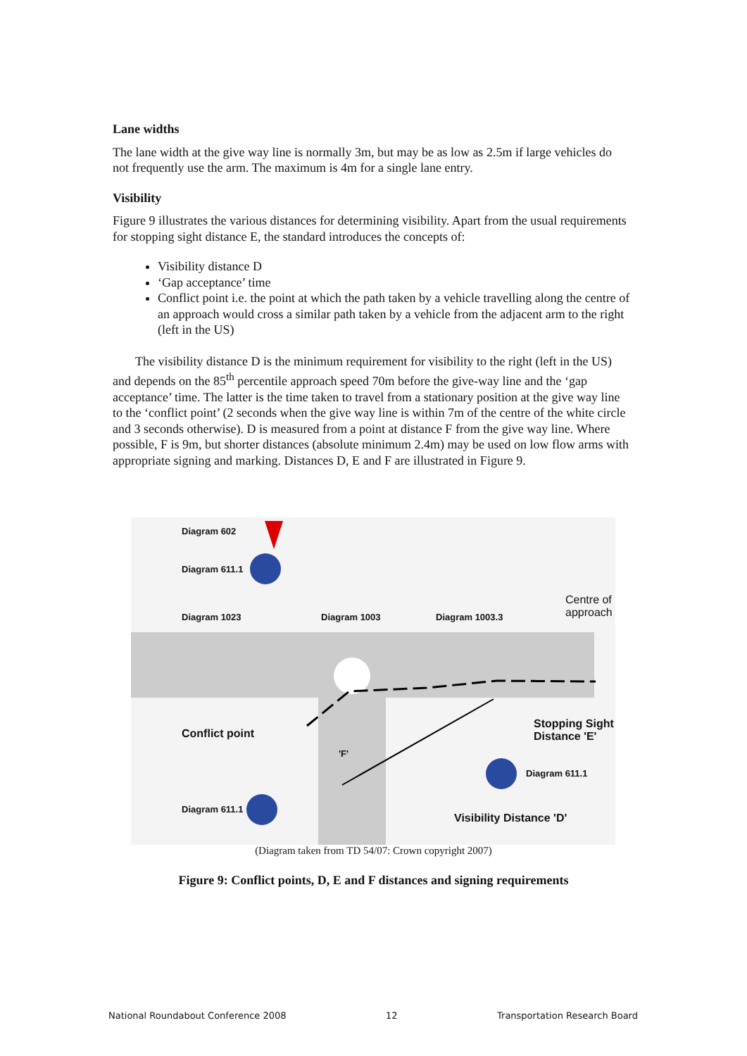Lane widths
The lane width at the give way line is normally 3m, but may be as low as 2.5m if large vehicles do not frequently use the arm. The maximum is 4m for a single lane entry.
Visibility
Figure 9 illustrates the various distances for determining visibility. Apart from the usual requirements for stopping sight distance E, the standard introduces the concepts of:
Visibility distance D
‘Gap acceptance’ time
Conflict point i.e. the point at which the path taken by a vehicle travelling along the centre of an approach would cross a similar path taken by a vehicle from the adjacent arm to the right (left in the US)
The visibility distance D is the minimum requirement for visibility to the right (left in the US) and depends on the 85<sup>th</sup> percentile approach speed 70m before the give-way line and the ‘gap acceptance’ time. The latter is the time taken to travel from a stationary position at the give way line to the ‘conflict point’ (2 seconds when the give way line is within 7m of the centre of the white circle and 3 seconds otherwise). D is measured from a point at distance F from the give way line. Where possible, F is 9m, but shorter distances (absolute minimum 2.4m) may be used on low flow arms with appropriate signing and marking. Distances D, E and F are illustrated in Figure 9.
Diagram 602
Diagram 611.1
Diagram 1023 Diagram 1003 Diagram 1003.3
Centre of
approach
Conflict point
Stopping Sight
Distance 'E'
'F'
Diagram 611.1
Diagram 611.1
Visibility Distance 'D'
(Diagram taken from TD 54/07: Crown copyright 2007)
Figure 9: Conflict points, D, E and F distances and signing requirements
National Roundabout Conference 2008 12 Transportation Research Board